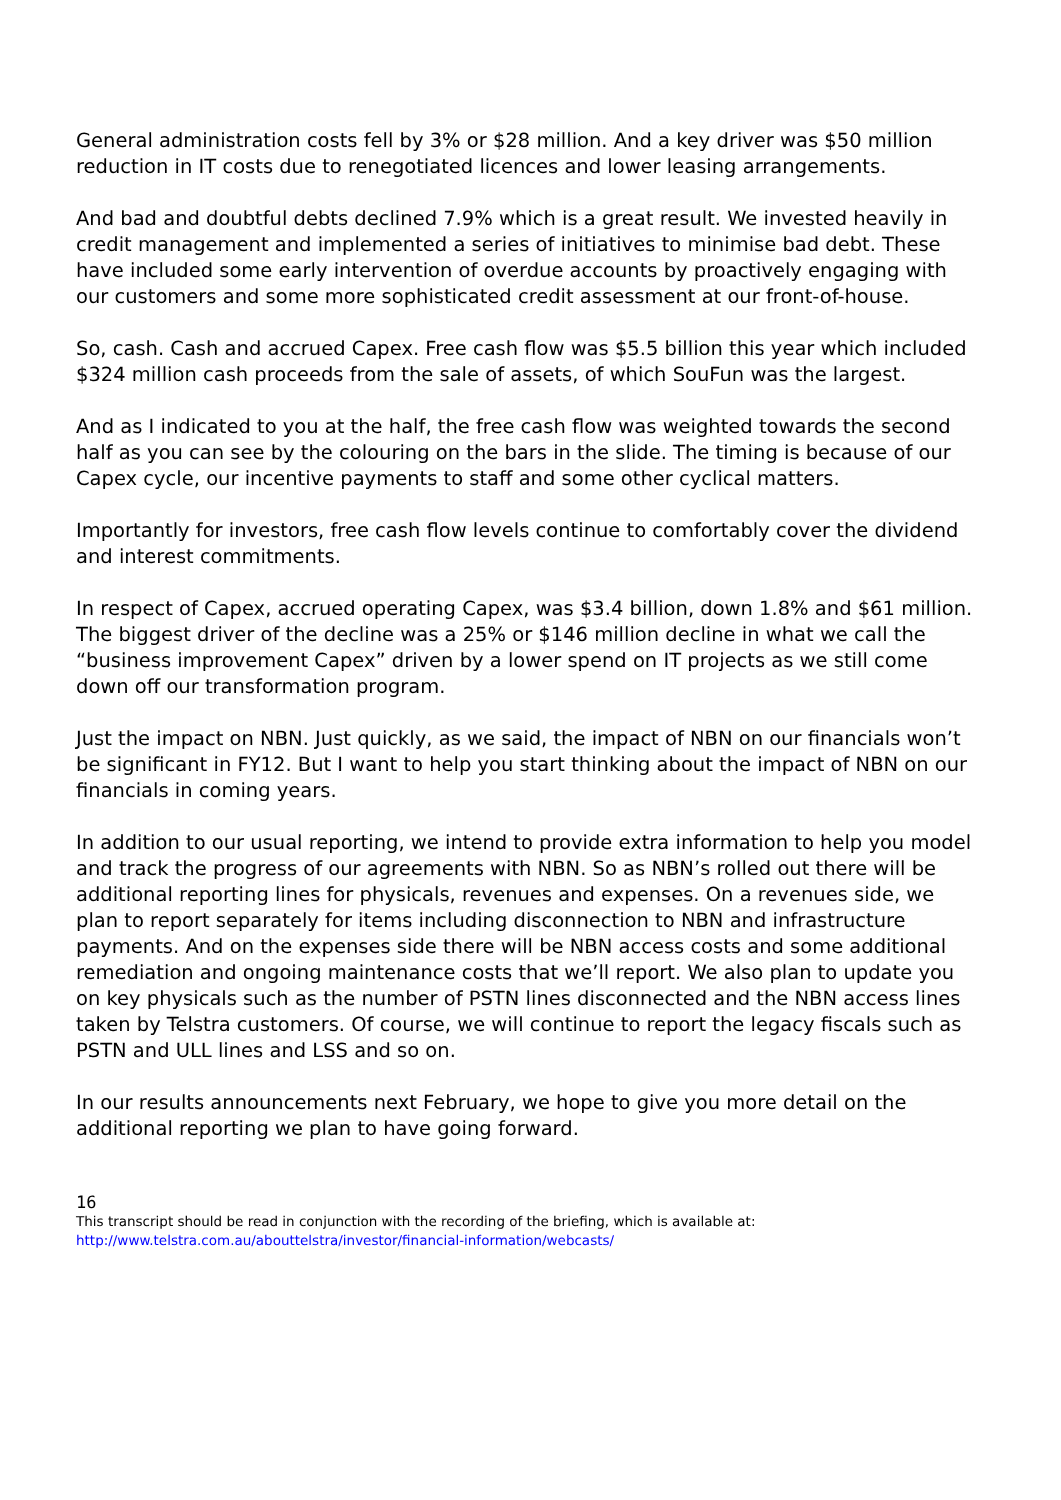General administration costs fell by 3% or $28 million. And a key driver was $50 million reduction in IT costs due to renegotiated licences and lower leasing arrangements.
And bad and doubtful debts declined 7.9% which is a great result. We invested heavily in credit management and implemented a series of initiatives to minimise bad debt. These have included some early intervention of overdue accounts by proactively engaging with our customers and some more sophisticated credit assessment at our front-of-house.
So, cash. Cash and accrued Capex. Free cash flow was $5.5 billion this year which included $324 million cash proceeds from the sale of assets, of which SouFun was the largest.
And as I indicated to you at the half, the free cash flow was weighted towards the second half as you can see by the colouring on the bars in the slide. The timing is because of our Capex cycle, our incentive payments to staff and some other cyclical matters.
Importantly for investors, free cash flow levels continue to comfortably cover the dividend and interest commitments.
In respect of Capex, accrued operating Capex, was $3.4 billion, down 1.8% and $61 million. The biggest driver of the decline was a 25% or $146 million decline in what we call the “business improvement Capex” driven by a lower spend on IT projects as we still come down off our transformation program.
Just the impact on NBN. Just quickly, as we said, the impact of NBN on our financials won’t be significant in FY12. But I want to help you start thinking about the impact of NBN on our financials in coming years.
In addition to our usual reporting, we intend to provide extra information to help you model and track the progress of our agreements with NBN. So as NBN’s rolled out there will be additional reporting lines for physicals, revenues and expenses. On a revenues side, we plan to report separately for items including disconnection to NBN and infrastructure payments. And on the expenses side there will be NBN access costs and some additional remediation and ongoing maintenance costs that we’ll report. We also plan to update you on key physicals such as the number of PSTN lines disconnected and the NBN access lines taken by Telstra customers. Of course, we will continue to report the legacy fiscals such as PSTN and ULL lines and LSS and so on.
In our results announcements next February, we hope to give you more detail on the additional reporting we plan to have going forward.
16
This transcript should be read in conjunction with the recording of the briefing, which is available at:
http://www.telstra.com.au/abouttelstra/investor/financial-information/webcasts/